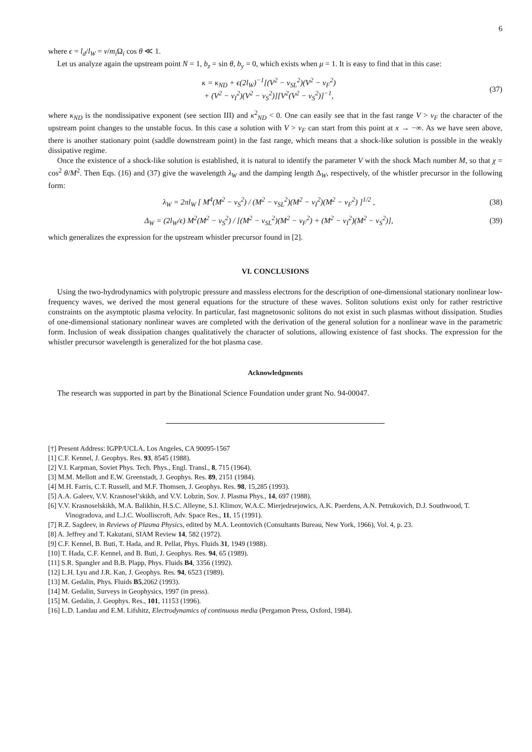6
where ϵ = l<sub>d</sub>/l<sub>W</sub> = ν/m<sub>i</sub> Ω<sub>i</sub> cos θ ≪ 1.
Let us analyze again the upstream point N = 1, b<sub>z</sub> = sin θ, b<sub>y</sub> = 0, which exists when μ = 1. It is easy to find that in this case:
κ = κ<sub>ND</sub> + ϵ(2l<sub>W</sub>)<sup>−1</sup>[(V<sup>2</sup> − v<sub>SL</sub><sup>2</sup>)(V<sup>2</sup> − v<sub>F</sub><sup>2</sup>)
+ (V<sup>2</sup> − v<sub>I</sub><sup>2</sup>)(V<sup>2</sup> − v<sub>S</sub><sup>2</sup>)][V<sup>2</sup>(V<sup>2</sup> − v<sub>S</sub><sup>2</sup>)]<sup>−1</sup>,
(37)
where κ<sub>ND</sub> is the nondissipative exponent (see section III) and κ<sup>2</sup><sub>ND</sub> < 0. One can easily see that in the fast range V > v<sub>F</sub> the character of the upstream point changes to the unstable focus. In this case a solution with V > v<sub>F</sub> can start from this point at x → −∞. As we have seen above, there is another stationary point (saddle downstream point) in the fast range, which means that a shock-like solution is possible in the weakly dissipative regime.
Once the existence of a shock-like solution is established, it is natural to identify the parameter V with the shock Mach number M, so that χ = cos<sup>2</sup> θ/M<sup>2</sup>. Then Eqs. (16) and (37) give the wavelength λ<sub>W</sub> and the damping length Δ<sub>W</sub>, respectively, of the whistler precursor in the following form:
λ<sub>W</sub> = 2πl<sub>W</sub> [ M<sup>4</sup>(M<sup>2</sup> − v<sub>S</sub><sup>2</sup>) / (M<sup>2</sup> − v<sub>SL</sub><sup>2</sup>)(M<sup>2</sup> − v<sub>I</sub><sup>2</sup>)(M<sup>2</sup> − v<sub>F</sub><sup>2</sup>) ]<sup>1/2</sup> ,
(38)
Δ<sub>W</sub> = (2l<sub>W</sub>/ϵ) M<sup>2</sup>(M<sup>2</sup> − v<sub>S</sub><sup>2</sup>) / [(M<sup>2</sup> − v<sub>SL</sub><sup>2</sup>)(M<sup>2</sup> − v<sub>F</sub><sup>2</sup>) + (M<sup>2</sup> − v<sub>I</sub><sup>2</sup>)(M<sup>2</sup> − v<sub>S</sub><sup>2</sup>)],
(39)
which generalizes the expression for the upstream whistler precursor found in [2].
VI. CONCLUSIONS
Using the two-hydrodynamics with polytropic pressure and massless electrons for the description of one-dimensional stationary nonlinear low-frequency waves, we derived the most general equations for the structure of these waves. Soliton solutions exist only for rather restrictive constraints on the asymptotic plasma velocity. In particular, fast magnetosonic solitons do not exist in such plasmas without dissipation. Studies of one-dimensional stationary nonlinear waves are completed with the derivation of the general solution for a nonlinear wave in the parametric form. Inclusion of weak dissipation changes qualitatively the character of solutions, allowing existence of fast shocks. The expression for the whistler precursor wavelength is generalized for the hot plasma case.
Acknowledgments
The research was supported in part by the Binational Science Foundation under grant No. 94-00047.
[†] Present Address: IGPP/UCLA, Los Angeles, CA 90095-1567
[1] C.F. Kennel, J. Geophys. Res. 93, 8545 (1988).
[2] V.I. Karpman, Soviet Phys. Tech. Phys., Engl. Transl., 8, 715 (1964).
[3] M.M. Mellott and E.W. Greenstadt, J. Geophys. Res. 89, 2151 (1984).
[4] M.H. Farris, C.T. Russell, and M.F. Thomsen, J. Geophys. Res. 98, 15,285 (1993).
[5] A.A. Galeev, V.V. Krasnosel’skikh, and V.V. Lobzin, Sov. J. Plasma Phys., 14, 697 (1988).
[6] V.V. Krasnoselskikh, M.A. Balikhin, H.S.C. Alleyne, S.I. Klimov, W.A.C. Mierjedrsejowics, A.K. Paerdens, A.N. Petrukovich, D.J. Southwood, T. Vinogradova, and L.J.C. Woolliscroft, Adv. Space Res., 11, 15 (1991).
[7] R.Z. Sagdeev, in Reviews of Plasma Physics, edited by M.A. Leontovich (Consultants Bureau, New York, 1966), Vol. 4, p. 23.
[8] A. Jeffrey and T. Kakutani, SIAM Review 14, 582 (1972).
[9] C.F. Kennel, B. Buti, T. Hada, and R. Pellat, Phys. Fluids 31, 1949 (1988).
[10] T. Hada, C.F. Kennel, and B. Buti, J. Geophys. Res. 94, 65 (1989).
[11] S.R. Spangler and B.B. Plapp, Phys. Fluids B4, 3356 (1992).
[12] L.H. Lyu and J.R. Kan, J. Geophys. Res. 94, 6523 (1989).
[13] M. Gedalin, Phys. Fluids B5,2062 (1993).
[14] M. Gedalin, Surveys in Geophysics, 1997 (in press).
[15] M. Gedalin, J. Geophys. Res., 101, 11153 (1996).
[16] L.D. Landau and E.M. Lifshitz, Electrodynamics of continuous media (Pergamon Press, Oxford, 1984).